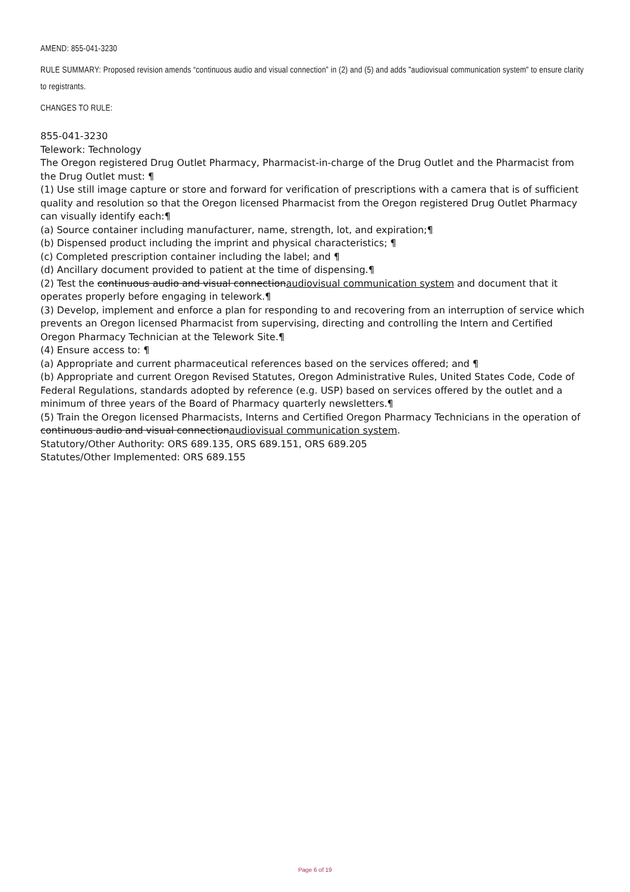AMEND: 855-041-3230
RULE SUMMARY: Proposed revision amends “continuous audio and visual connection” in (2) and (5) and adds "audiovisual communication system" to ensure clarity to registrants.
CHANGES TO RULE:
855-041-3230
Telework: Technology
The Oregon registered Drug Outlet Pharmacy, Pharmacist-in-charge of the Drug Outlet and the Pharmacist from the Drug Outlet must: ¶
(1) Use still image capture or store and forward for verification of prescriptions with a camera that is of sufficient quality and resolution so that the Oregon licensed Pharmacist from the Oregon registered Drug Outlet Pharmacy can visually identify each:¶
(a) Source container including manufacturer, name, strength, lot, and expiration;¶
(b) Dispensed product including the imprint and physical characteristics; ¶
(c) Completed prescription container including the label; and ¶
(d) Ancillary document provided to patient at the time of dispensing.¶
(2) Test the continuous audio and visual connectionaudiovisual communication system and document that it operates properly before engaging in telework.¶
(3) Develop, implement and enforce a plan for responding to and recovering from an interruption of service which prevents an Oregon licensed Pharmacist from supervising, directing and controlling the Intern and Certified Oregon Pharmacy Technician at the Telework Site.¶
(4) Ensure access to: ¶
(a) Appropriate and current pharmaceutical references based on the services offered; and ¶
(b) Appropriate and current Oregon Revised Statutes, Oregon Administrative Rules, United States Code, Code of Federal Regulations, standards adopted by reference (e.g. USP) based on services offered by the outlet and a minimum of three years of the Board of Pharmacy quarterly newsletters.¶
(5) Train the Oregon licensed Pharmacists, Interns and Certified Oregon Pharmacy Technicians in the operation of continuous audio and visual connectionaudiovisual communication system.
Statutory/Other Authority: ORS 689.135, ORS 689.151, ORS 689.205
Statutes/Other Implemented: ORS 689.155
Page 6 of 19